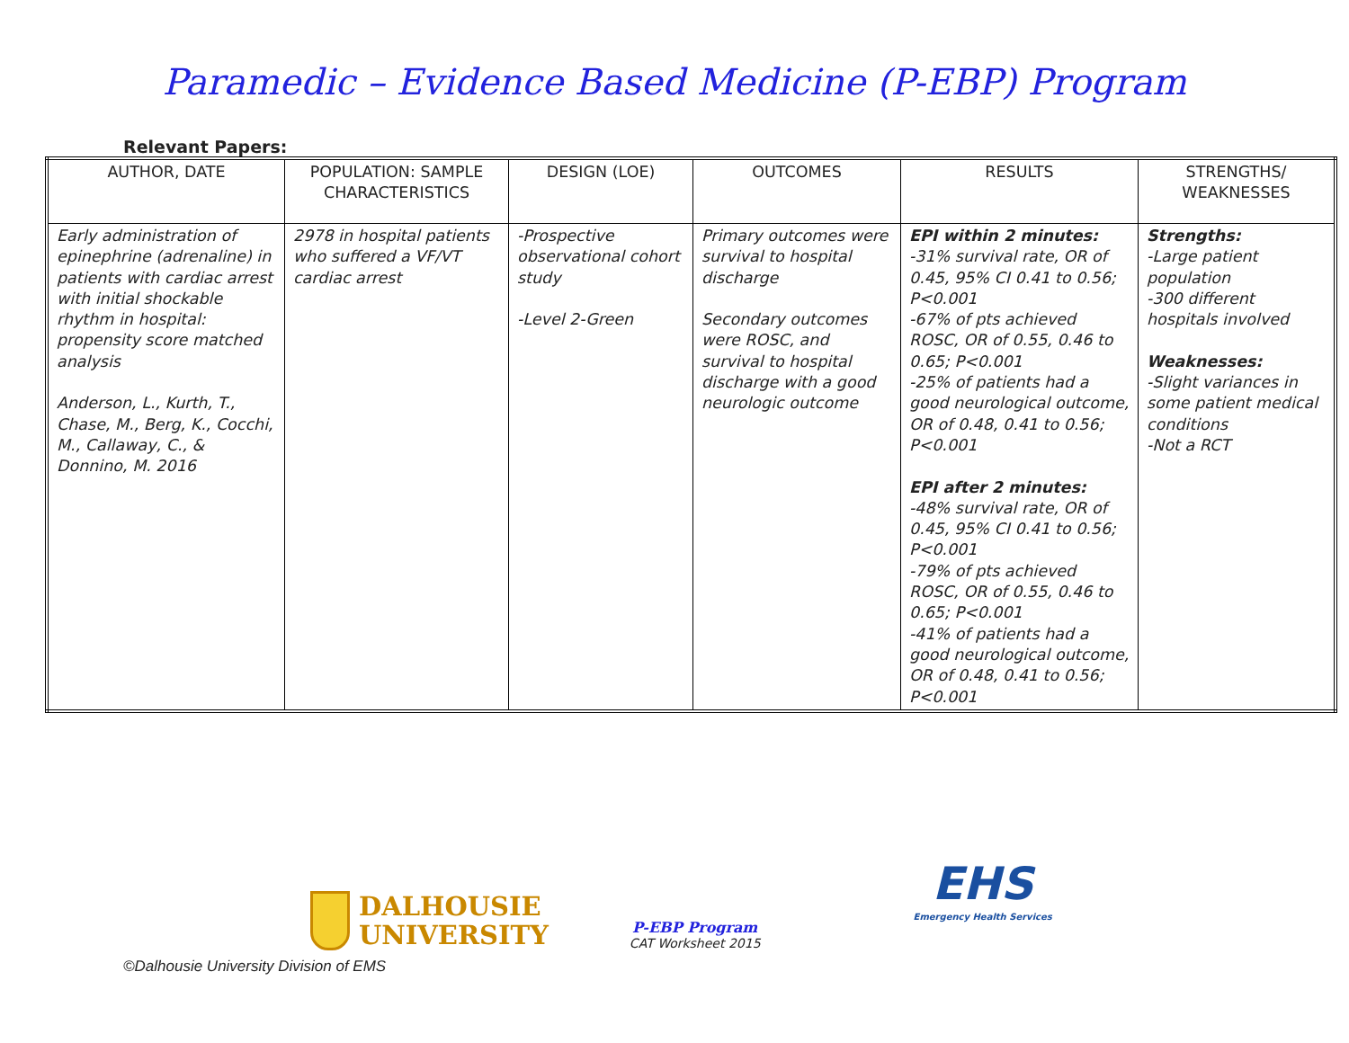Paramedic – Evidence Based Medicine (P-EBP) Program
Relevant Papers:
| AUTHOR, DATE | POPULATION: SAMPLE CHARACTERISTICS | DESIGN (LOE) | OUTCOMES | RESULTS | STRENGTHS/ WEAKNESSES |
| --- | --- | --- | --- | --- | --- |
| Early administration of epinephrine (adrenaline) in patients with cardiac arrest with initial shockable rhythm in hospital: propensity score matched analysis Anderson, L., Kurth, T., Chase, M., Berg, K., Cocchi, M., Callaway, C., & Donnino, M. 2016 | 2978 in hospital patients who suffered a VF/VT cardiac arrest | -Prospective observational cohort study -Level 2-Green | Primary outcomes were survival to hospital discharge Secondary outcomes were ROSC, and survival to hospital discharge with a good neurologic outcome | EPI within 2 minutes: -31% survival rate, OR of 0.45, 95% CI 0.41 to 0.56; P<0.001 -67% of pts achieved ROSC, OR of 0.55, 0.46 to 0.65; P<0.001 -25% of patients had a good neurological outcome, OR of 0.48, 0.41 to 0.56; P<0.001 EPI after 2 minutes: -48% survival rate, OR of 0.45, 95% CI 0.41 to 0.56; P<0.001 -79% of pts achieved ROSC, OR of 0.55, 0.46 to 0.65; P<0.001 -41% of patients had a good neurological outcome, OR of 0.48, 0.41 to 0.56; P<0.001 | Strengths: -Large patient population -300 different hospitals involved Weaknesses: -Slight variances in some patient medical conditions -Not a RCT |
DALHOUSIE
UNIVERSITY
P-EBP Program
CAT Worksheet 2015
EHS
Emergency Health Services
©Dalhousie University Division of EMS